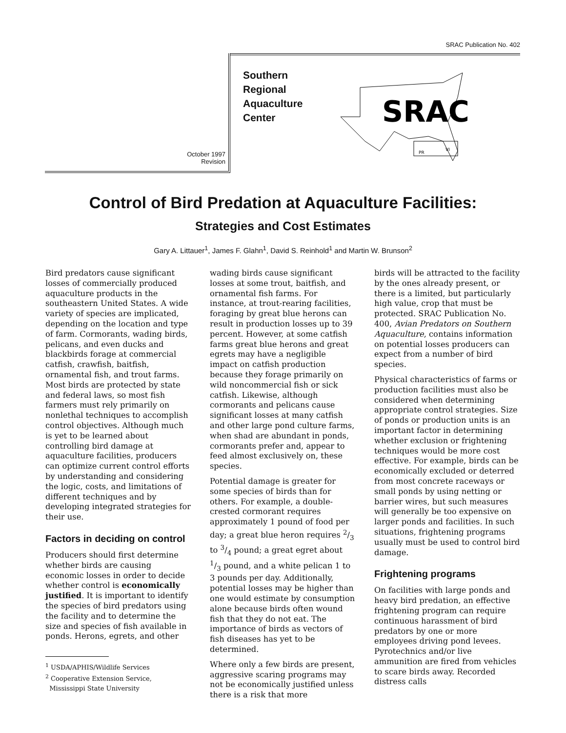SRAC Publication No. 402
October 1997
Revision
Southern
Regional
Aquaculture
Center
SRAC
PR
VI
Control of Bird Predation at Aquaculture Facilities:
Strategies and Cost Estimates
Gary A. Littauer<sup>1</sup>, James F. Glahn<sup>1</sup>, David S. Reinhold<sup>1</sup> and Martin W. Brunson<sup>2</sup>
Bird predators cause significant losses of commercially produced aquaculture products in the southeastern United States. A wide variety of species are implicated, depending on the location and type of farm. Cormorants, wading birds, pelicans, and even ducks and blackbirds forage at commercial catfish, crawfish, baitfish, ornamental fish, and trout farms. Most birds are protected by state and federal laws, so most fish farmers must rely primarily on nonlethal techniques to accomplish control objectives. Although much is yet to be learned about controlling bird damage at aquaculture facilities, producers can optimize current control efforts by understanding and considering the logic, costs, and limitations of different techniques and by developing integrated strategies for their use.
Factors in deciding on control
Producers should first determine whether birds are causing economic losses in order to decide whether control is economically justified. It is important to identify the species of bird predators using the facility and to determine the size and species of fish available in ponds. Herons, egrets, and other
<sup>1</sup> USDA/APHIS/Wildlife Services
<sup>2</sup> Cooperative Extension Service,
Mississippi State University
wading birds cause significant losses at some trout, baitfish, and ornamental fish farms. For instance, at trout-rearing facilities, foraging by great blue herons can result in production losses up to 39 percent. However, at some catfish farms great blue herons and great egrets may have a negligible impact on catfish production because they forage primarily on wild noncommercial fish or sick catfish. Likewise, although cormorants and pelicans cause significant losses at many catfish and other large pond culture farms, when shad are abundant in ponds, cormorants prefer and, appear to feed almost exclusively on, these species.
Potential damage is greater for some species of birds than for others. For example, a double-crested cormorant requires approximately 1 pound of food per day; a great blue heron requires 2/3 to 3/4 pound; a great egret about 1/3 pound, and a white pelican 1 to 3 pounds per day. Additionally, potential losses may be higher than one would estimate by consumption alone because birds often wound fish that they do not eat. The importance of birds as vectors of fish diseases has yet to be determined.
Where only a few birds are present, aggressive scaring programs may not be economically justified unless there is a risk that more
birds will be attracted to the facility by the ones already present, or there is a limited, but particularly high value, crop that must be protected. SRAC Publication No. 400, Avian Predators on Southern Aquaculture, contains information on potential losses producers can expect from a number of bird species.
Physical characteristics of farms or production facilities must also be considered when determining appropriate control strategies. Size of ponds or production units is an important factor in determining whether exclusion or frightening techniques would be more cost effective. For example, birds can be economically excluded or deterred from most concrete raceways or small ponds by using netting or barrier wires, but such measures will generally be too expensive on larger ponds and facilities. In such situations, frightening programs usually must be used to control bird damage.
Frightening programs
On facilities with large ponds and heavy bird predation, an effective frightening program can require continuous harassment of bird predators by one or more employees driving pond levees. Pyrotechnics and/or live ammunition are fired from vehicles to scare birds away. Recorded distress calls